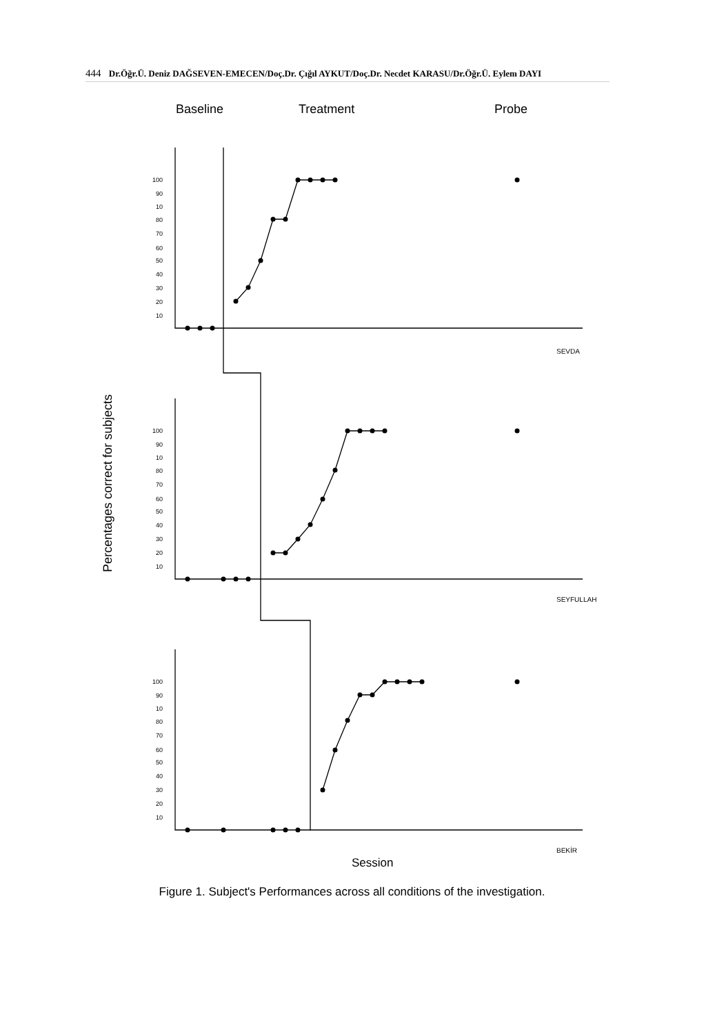444 Dr.Öğr.Ü. Deniz DAĞSEVEN-EMECEN/Doç.Dr. Çığıl AYKUT/Doç.Dr. Necdet KARASU/Dr.Öğr.Ü. Eylem DAYI
Baseline
Treatment
Probe
Percentages correct for subjects
100
90
10
80
70
60
50
40
30
20
10
100
90
10
80
70
60
50
40
30
20
10
100
90
10
80
70
60
50
40
30
20
10
SEVDA
SEYFULLAH
BEKİR
Session
Figure 1. Subject's Performances across all conditions of the investigation.